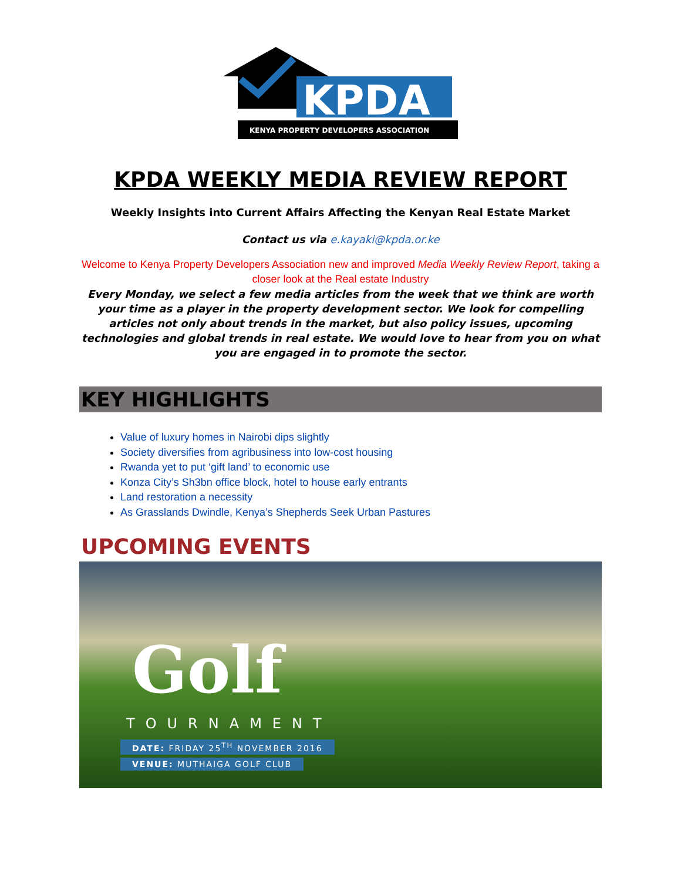KPDA
KENYA PROPERTY DEVELOPERS ASSOCIATION
KPDA WEEKLY MEDIA REVIEW REPORT
Weekly Insights into Current Affairs Affecting the Kenyan Real Estate Market
Contact us via e.kayaki@kpda.or.ke
Welcome to Kenya Property Developers Association new and improved Media Weekly Review Report, taking a closer look at the Real estate Industry
Every Monday, we select a few media articles from the week that we think are worth your time as a player in the property development sector. We look for compelling articles not only about trends in the market, but also policy issues, upcoming technologies and global trends in real estate. We would love to hear from you on what you are engaged in to promote the sector.
KEY HIGHLIGHTS
Value of luxury homes in Nairobi dips slightly
Society diversifies from agribusiness into low-cost housing
Rwanda yet to put ‘gift land’ to economic use
Konza City’s Sh3bn office block, hotel to house early entrants
Land restoration a necessity
As Grasslands Dwindle, Kenya’s Shepherds Seek Urban Pastures
UPCOMING EVENTS
Golf
TOURNAMENT
DATE: FRIDAY 25<sup>TH</sup> NOVEMBER 2016
VENUE: MUTHAIGA GOLF CLUB